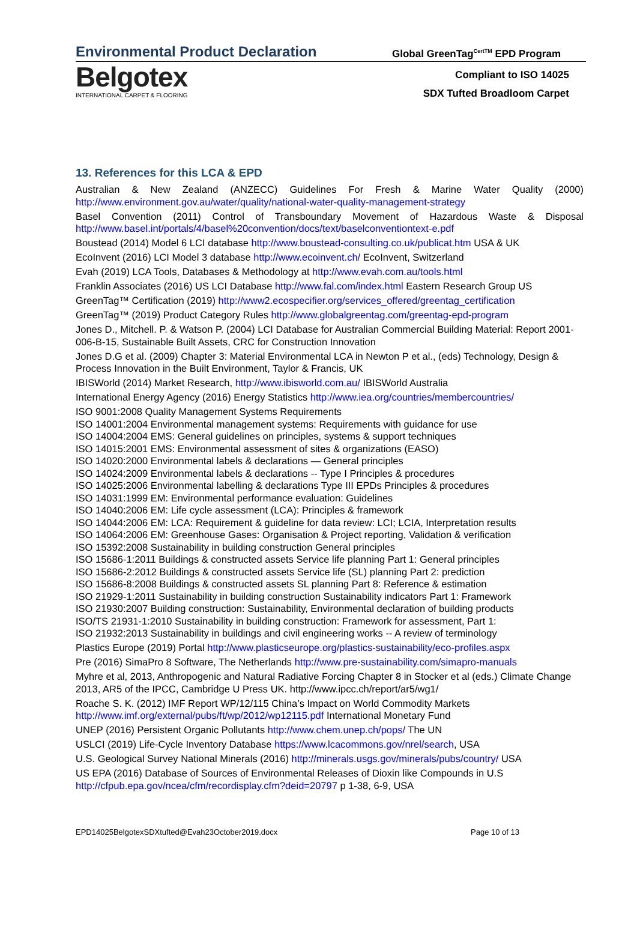Environmental Product Declaration Global GreenTag<sup>CertTM</sup> EPD Program
Belgotex
INTERNATIONAL CARPET & FLOORING
Compliant to ISO 14025
SDX Tufted Broadloom Carpet
13. References for this LCA & EPD
Australian & New Zealand (ANZECC) Guidelines For Fresh & Marine Water Quality (2000) http://www.environment.gov.au/water/quality/national-water-quality-management-strategy
Basel Convention (2011) Control of Transboundary Movement of Hazardous Waste & Disposal http://www.basel.int/portals/4/basel%20convention/docs/text/baselconventiontext-e.pdf
Boustead (2014) Model 6 LCI database http://www.boustead-consulting.co.uk/publicat.htm USA & UK
EcoInvent (2016) LCI Model 3 database http://www.ecoinvent.ch/ EcoInvent, Switzerland
Evah (2019) LCA Tools, Databases & Methodology at http://www.evah.com.au/tools.html
Franklin Associates (2016) US LCI Database http://www.fal.com/index.html Eastern Research Group US
GreenTag™ Certification (2019) http://www2.ecospecifier.org/services_offered/greentag_certification
GreenTag™ (2019) Product Category Rules http://www.globalgreentag.com/greentag-epd-program
Jones D., Mitchell. P. & Watson P. (2004) LCI Database for Australian Commercial Building Material: Report 2001-006-B-15, Sustainable Built Assets, CRC for Construction Innovation
Jones D.G et al. (2009) Chapter 3: Material Environmental LCA in Newton P et al., (eds) Technology, Design & Process Innovation in the Built Environment, Taylor & Francis, UK
IBISWorld (2014) Market Research, http://www.ibisworld.com.au/ IBISWorld Australia
International Energy Agency (2016) Energy Statistics http://www.iea.org/countries/membercountries/
ISO 9001:2008 Quality Management Systems Requirements
ISO 14001:2004 Environmental management systems: Requirements with guidance for use
ISO 14004:2004 EMS: General guidelines on principles, systems & support techniques
ISO 14015:2001 EMS: Environmental assessment of sites & organizations (EASO)
ISO 14020:2000 Environmental labels & declarations — General principles
ISO 14024:2009 Environmental labels & declarations -- Type I Principles & procedures
ISO 14025:2006 Environmental labelling & declarations Type III EPDs Principles & procedures
ISO 14031:1999 EM: Environmental performance evaluation: Guidelines
ISO 14040:2006 EM: Life cycle assessment (LCA): Principles & framework
ISO 14044:2006 EM: LCA: Requirement & guideline for data review: LCI; LCIA, Interpretation results
ISO 14064:2006 EM: Greenhouse Gases: Organisation & Project reporting, Validation & verification
ISO 15392:2008 Sustainability in building construction General principles
ISO 15686-1:2011 Buildings & constructed assets Service life planning Part 1: General principles
ISO 15686-2:2012 Buildings & constructed assets Service life (SL) planning Part 2: prediction
ISO 15686-8:2008 Buildings & constructed assets SL planning Part 8: Reference & estimation
ISO 21929-1:2011 Sustainability in building construction Sustainability indicators Part 1: Framework
ISO 21930:2007 Building construction: Sustainability, Environmental declaration of building products
ISO/TS 21931-1:2010 Sustainability in building construction: Framework for assessment, Part 1:
ISO 21932:2013 Sustainability in buildings and civil engineering works -- A review of terminology
Plastics Europe (2019) Portal http://www.plasticseurope.org/plastics-sustainability/eco-profiles.aspx
Pre (2016) SimaPro 8 Software, The Netherlands http://www.pre-sustainability.com/simapro-manuals
Myhre et al, 2013, Anthropogenic and Natural Radiative Forcing Chapter 8 in Stocker et al (eds.) Climate Change 2013, AR5 of the IPCC, Cambridge U Press UK. http://www.ipcc.ch/report/ar5/wg1/
Roache S. K. (2012) IMF Report WP/12/115 China’s Impact on World Commodity Markets http://www.imf.org/external/pubs/ft/wp/2012/wp12115.pdf International Monetary Fund
UNEP (2016) Persistent Organic Pollutants http://www.chem.unep.ch/pops/ The UN
USLCI (2019) Life-Cycle Inventory Database https://www.lcacommons.gov/nrel/search, USA
U.S. Geological Survey National Minerals (2016) http://minerals.usgs.gov/minerals/pubs/country/ USA
US EPA (2016) Database of Sources of Environmental Releases of Dioxin like Compounds in U.S http://cfpub.epa.gov/ncea/cfm/recordisplay.cfm?deid=20797 p 1-38, 6-9, USA
EPD14025BelgotexSDXtufted@Evah23October2019.docx Page 10 of 13